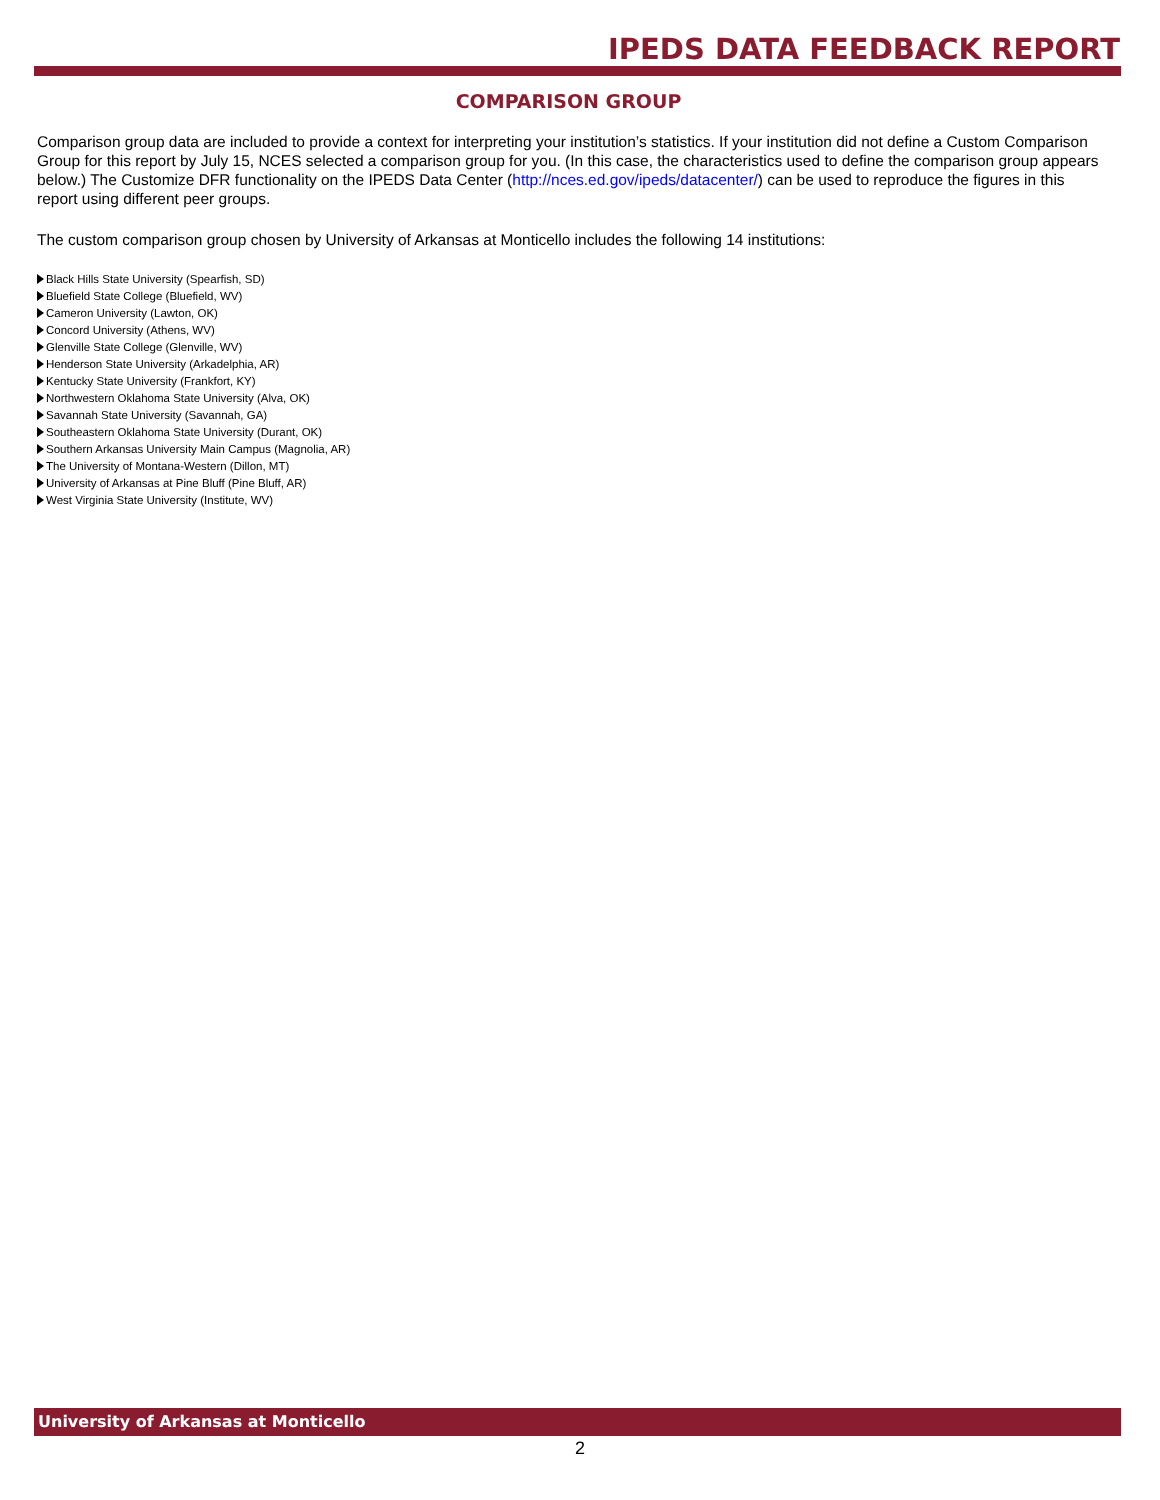IPEDS DATA FEEDBACK REPORT
COMPARISON GROUP
Comparison group data are included to provide a context for interpreting your institution’s statistics. If your institution did not define a Custom Comparison Group for this report by July 15, NCES selected a comparison group for you. (In this case, the characteristics used to define the comparison group appears below.) The Customize DFR functionality on the IPEDS Data Center (http://nces.ed.gov/ipeds/datacenter/) can be used to reproduce the figures in this report using different peer groups.
The custom comparison group chosen by University of Arkansas at Monticello includes the following 14 institutions:
Black Hills State University (Spearfish, SD)
Bluefield State College (Bluefield, WV)
Cameron University (Lawton, OK)
Concord University (Athens, WV)
Glenville State College (Glenville, WV)
Henderson State University (Arkadelphia, AR)
Kentucky State University (Frankfort, KY)
Northwestern Oklahoma State University (Alva, OK)
Savannah State University (Savannah, GA)
Southeastern Oklahoma State University (Durant, OK)
Southern Arkansas University Main Campus (Magnolia, AR)
The University of Montana-Western (Dillon, MT)
University of Arkansas at Pine Bluff (Pine Bluff, AR)
West Virginia State University (Institute, WV)
University of Arkansas at Monticello
2